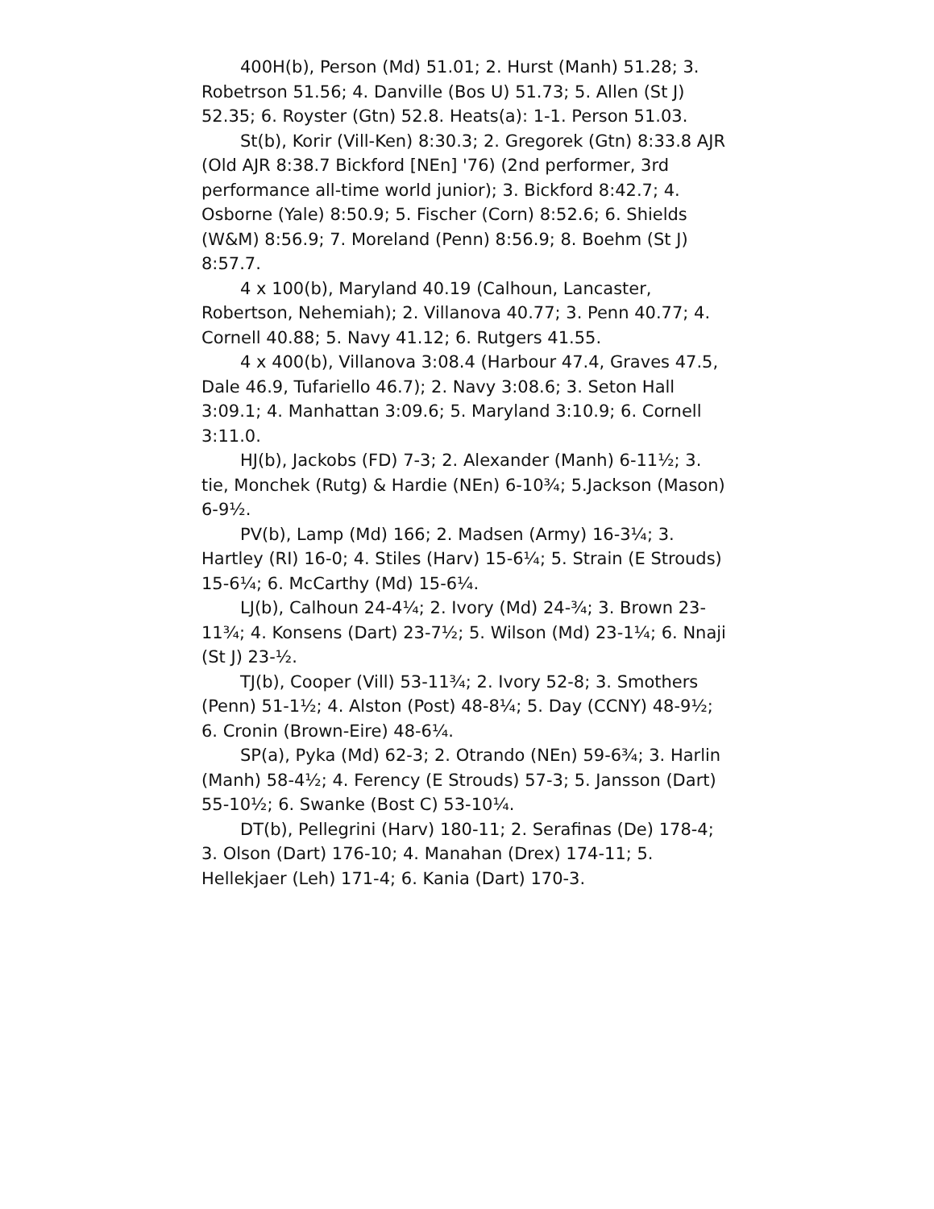400H(b), Person (Md) 51.01; 2. Hurst (Manh) 51.28; 3. Robetrson 51.56; 4. Danville (Bos U) 51.73; 5. Allen (St J) 52.35; 6. Royster (Gtn) 52.8. Heats(a): 1-1. Person 51.03.
St(b), Korir (Vill-Ken) 8:30.3; 2. Gregorek (Gtn) 8:33.8 AJR (Old AJR 8:38.7 Bickford [NEn] '76) (2nd performer, 3rd performance all-time world junior); 3. Bickford 8:42.7; 4. Osborne (Yale) 8:50.9; 5. Fischer (Corn) 8:52.6; 6. Shields (W&M) 8:56.9; 7. Moreland (Penn) 8:56.9; 8. Boehm (St J) 8:57.7.
4 x 100(b), Maryland 40.19 (Calhoun, Lancaster, Robertson, Nehemiah); 2. Villanova 40.77; 3. Penn 40.77; 4. Cornell 40.88; 5. Navy 41.12; 6. Rutgers 41.55.
4 x 400(b), Villanova 3:08.4 (Harbour 47.4, Graves 47.5, Dale 46.9, Tufariello 46.7); 2. Navy 3:08.6; 3. Seton Hall 3:09.1; 4. Manhattan 3:09.6; 5. Maryland 3:10.9; 6. Cornell 3:11.0.
HJ(b), Jackobs (FD) 7-3; 2. Alexander (Manh) 6-11½; 3. tie, Monchek (Rutg) & Hardie (NEn) 6-10¾; 5.Jackson (Mason) 6-9½.
PV(b), Lamp (Md) 166; 2. Madsen (Army) 16-3¼; 3. Hartley (RI) 16-0; 4. Stiles (Harv) 15-6¼; 5. Strain (E Strouds) 15-6¼; 6. McCarthy (Md) 15-6¼.
LJ(b), Calhoun 24-4¼; 2. Ivory (Md) 24-¾; 3. Brown 23-11¾; 4. Konsens (Dart) 23-7½; 5. Wilson (Md) 23-1¼; 6. Nnaji (St J) 23-½.
TJ(b), Cooper (Vill) 53-11¾; 2. Ivory 52-8; 3. Smothers (Penn) 51-1½; 4. Alston (Post) 48-8¼; 5. Day (CCNY) 48-9½; 6. Cronin (Brown-Eire) 48-6¼.
SP(a), Pyka (Md) 62-3; 2. Otrando (NEn) 59-6¾; 3. Harlin (Manh) 58-4½; 4. Ferency (E Strouds) 57-3; 5. Jansson (Dart) 55-10½; 6. Swanke (Bost C) 53-10¼.
DT(b), Pellegrini (Harv) 180-11; 2. Serafinas (De) 178-4; 3. Olson (Dart) 176-10; 4. Manahan (Drex) 174-11; 5. Hellekjaer (Leh) 171-4; 6. Kania (Dart) 170-3.